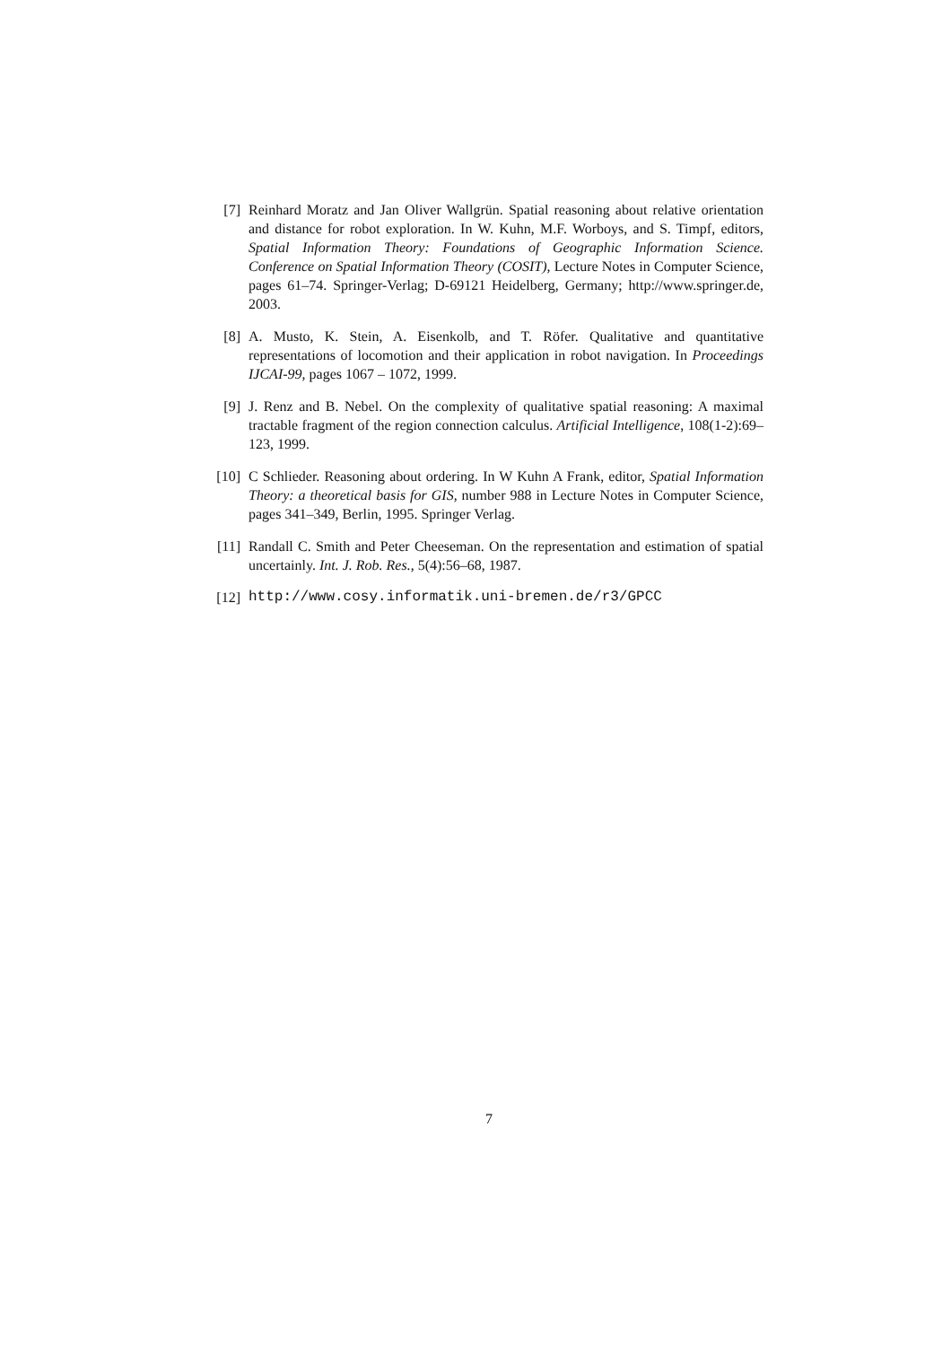[7] Reinhard Moratz and Jan Oliver Wallgrün. Spatial reasoning about relative orientation and distance for robot exploration. In W. Kuhn, M.F. Worboys, and S. Timpf, editors, Spatial Information Theory: Foundations of Geographic Information Science. Conference on Spatial Information Theory (COSIT), Lecture Notes in Computer Science, pages 61–74. Springer-Verlag; D-69121 Heidelberg, Germany; http://www.springer.de, 2003.
[8] A. Musto, K. Stein, A. Eisenkolb, and T. Röfer. Qualitative and quantitative representations of locomotion and their application in robot navigation. In Proceedings IJCAI-99, pages 1067 – 1072, 1999.
[9] J. Renz and B. Nebel. On the complexity of qualitative spatial reasoning: A maximal tractable fragment of the region connection calculus. Artificial Intelligence, 108(1-2):69–123, 1999.
[10] C Schlieder. Reasoning about ordering. In W Kuhn A Frank, editor, Spatial Information Theory: a theoretical basis for GIS, number 988 in Lecture Notes in Computer Science, pages 341–349, Berlin, 1995. Springer Verlag.
[11] Randall C. Smith and Peter Cheeseman. On the representation and estimation of spatial uncertainly. Int. J. Rob. Res., 5(4):56–68, 1987.
[12] http://www.cosy.informatik.uni-bremen.de/r3/GPCC
7